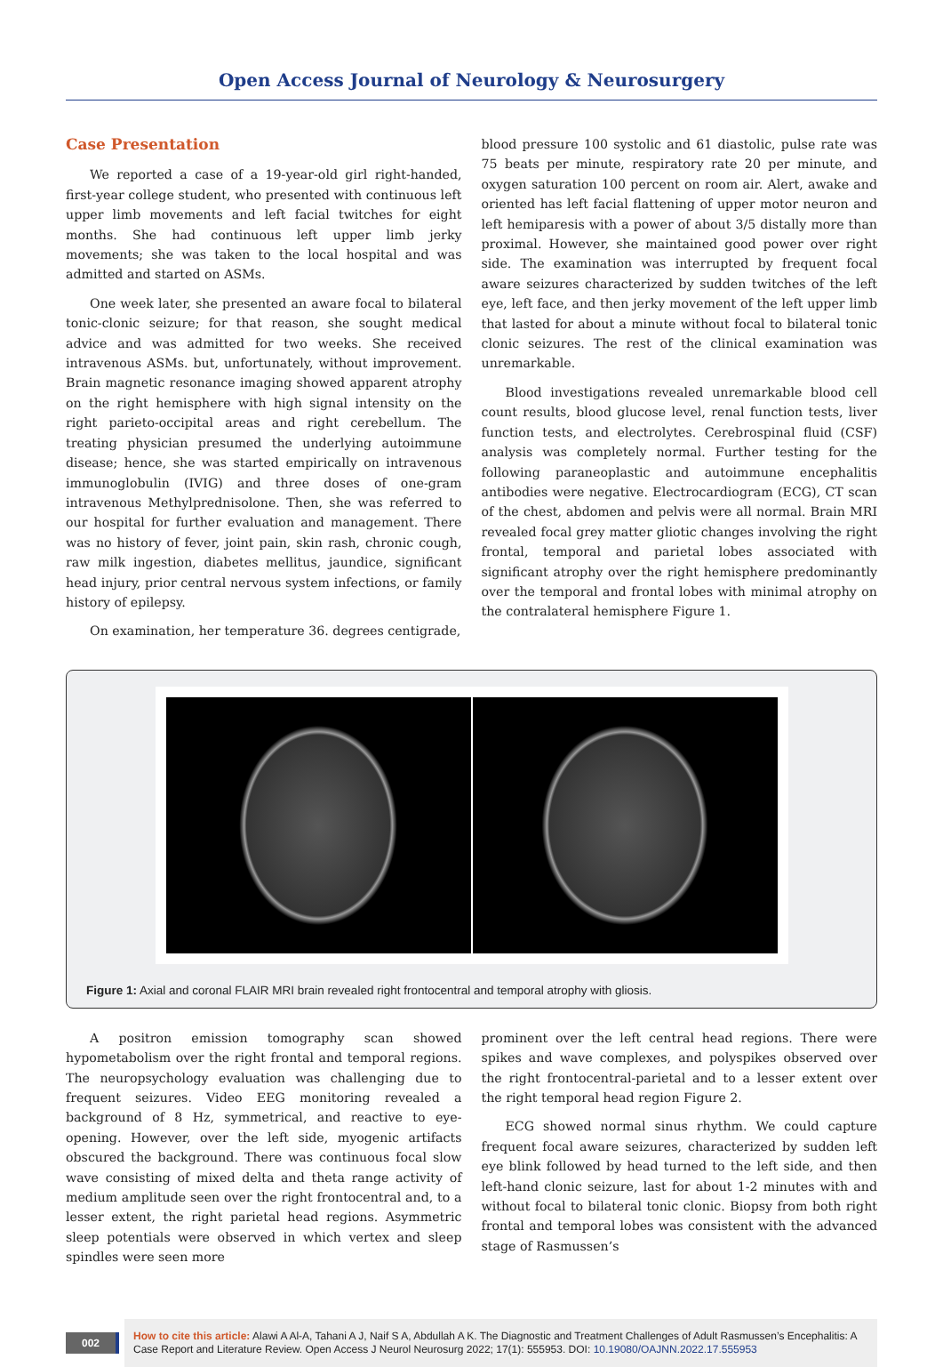Open Access Journal of Neurology & Neurosurgery
Case Presentation
We reported a case of a 19-year-old girl right-handed, first-year college student, who presented with continuous left upper limb movements and left facial twitches for eight months. She had continuous left upper limb jerky movements; she was taken to the local hospital and was admitted and started on ASMs.
One week later, she presented an aware focal to bilateral tonic-clonic seizure; for that reason, she sought medical advice and was admitted for two weeks. She received intravenous ASMs. but, unfortunately, without improvement. Brain magnetic resonance imaging showed apparent atrophy on the right hemisphere with high signal intensity on the right parieto-occipital areas and right cerebellum. The treating physician presumed the underlying autoimmune disease; hence, she was started empirically on intravenous immunoglobulin (IVIG) and three doses of one-gram intravenous Methylprednisolone. Then, she was referred to our hospital for further evaluation and management. There was no history of fever, joint pain, skin rash, chronic cough, raw milk ingestion, diabetes mellitus, jaundice, significant head injury, prior central nervous system infections, or family history of epilepsy.
On examination, her temperature 36. degrees centigrade,
blood pressure 100 systolic and 61 diastolic, pulse rate was 75 beats per minute, respiratory rate 20 per minute, and oxygen saturation 100 percent on room air. Alert, awake and oriented has left facial flattening of upper motor neuron and left hemiparesis with a power of about 3/5 distally more than proximal. However, she maintained good power over right side. The examination was interrupted by frequent focal aware seizures characterized by sudden twitches of the left eye, left face, and then jerky movement of the left upper limb that lasted for about a minute without focal to bilateral tonic clonic seizures. The rest of the clinical examination was unremarkable.
Blood investigations revealed unremarkable blood cell count results, blood glucose level, renal function tests, liver function tests, and electrolytes. Cerebrospinal fluid (CSF) analysis was completely normal. Further testing for the following paraneoplastic and autoimmune encephalitis antibodies were negative. Electrocardiogram (ECG), CT scan of the chest, abdomen and pelvis were all normal. Brain MRI revealed focal grey matter gliotic changes involving the right frontal, temporal and parietal lobes associated with significant atrophy over the right hemisphere predominantly over the temporal and frontal lobes with minimal atrophy on the contralateral hemisphere Figure 1.
Figure 1: Axial and coronal FLAIR MRI brain revealed right frontocentral and temporal atrophy with gliosis.
A positron emission tomography scan showed hypometabolism over the right frontal and temporal regions. The neuropsychology evaluation was challenging due to frequent seizures. Video EEG monitoring revealed a background of 8 Hz, symmetrical, and reactive to eye-opening. However, over the left side, myogenic artifacts obscured the background. There was continuous focal slow wave consisting of mixed delta and theta range activity of medium amplitude seen over the right frontocentral and, to a lesser extent, the right parietal head regions. Asymmetric sleep potentials were observed in which vertex and sleep spindles were seen more
prominent over the left central head regions. There were spikes and wave complexes, and polyspikes observed over the right frontocentral-parietal and to a lesser extent over the right temporal head region Figure 2.
ECG showed normal sinus rhythm. We could capture frequent focal aware seizures, characterized by sudden left eye blink followed by head turned to the left side, and then left-hand clonic seizure, last for about 1-2 minutes with and without focal to bilateral tonic clonic. Biopsy from both right frontal and temporal lobes was consistent with the advanced stage of Rasmussen’s
002
How to cite this article: Alawi A Al-A, Tahani A J, Naif S A, Abdullah A K. The Diagnostic and Treatment Challenges of Adult Rasmussen’s Encephalitis: A Case Report and Literature Review. Open Access J Neurol Neurosurg 2022; 17(1): 555953. DOI: 10.19080/OAJNN.2022.17.555953